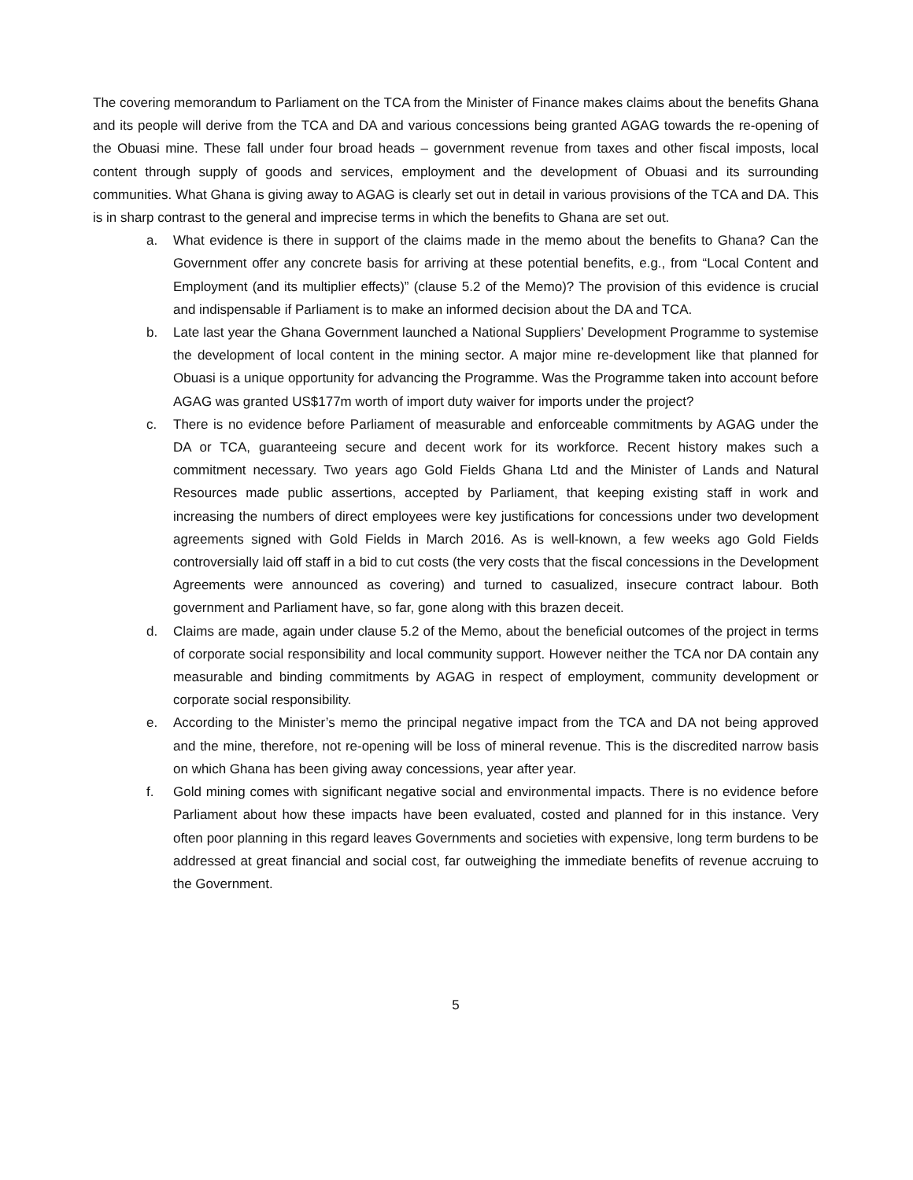The covering memorandum to Parliament on the TCA from the Minister of Finance makes claims about the benefits Ghana and its people will derive from the TCA and DA and various concessions being granted AGAG towards the re-opening of the Obuasi mine. These fall under four broad heads – government revenue from taxes and other fiscal imposts, local content through supply of goods and services, employment and the development of Obuasi and its surrounding communities. What Ghana is giving away to AGAG is clearly set out in detail in various provisions of the TCA and DA. This is in sharp contrast to the general and imprecise terms in which the benefits to Ghana are set out.
a. What evidence is there in support of the claims made in the memo about the benefits to Ghana? Can the Government offer any concrete basis for arriving at these potential benefits, e.g., from “Local Content and Employment (and its multiplier effects)” (clause 5.2 of the Memo)? The provision of this evidence is crucial and indispensable if Parliament is to make an informed decision about the DA and TCA.
b. Late last year the Ghana Government launched a National Suppliers’ Development Programme to systemise the development of local content in the mining sector. A major mine re-development like that planned for Obuasi is a unique opportunity for advancing the Programme. Was the Programme taken into account before AGAG was granted US$177m worth of import duty waiver for imports under the project?
c. There is no evidence before Parliament of measurable and enforceable commitments by AGAG under the DA or TCA, guaranteeing secure and decent work for its workforce. Recent history makes such a commitment necessary. Two years ago Gold Fields Ghana Ltd and the Minister of Lands and Natural Resources made public assertions, accepted by Parliament, that keeping existing staff in work and increasing the numbers of direct employees were key justifications for concessions under two development agreements signed with Gold Fields in March 2016. As is well-known, a few weeks ago Gold Fields controversially laid off staff in a bid to cut costs (the very costs that the fiscal concessions in the Development Agreements were announced as covering) and turned to casualized, insecure contract labour. Both government and Parliament have, so far, gone along with this brazen deceit.
d. Claims are made, again under clause 5.2 of the Memo, about the beneficial outcomes of the project in terms of corporate social responsibility and local community support. However neither the TCA nor DA contain any measurable and binding commitments by AGAG in respect of employment, community development or corporate social responsibility.
e. According to the Minister’s memo the principal negative impact from the TCA and DA not being approved and the mine, therefore, not re-opening will be loss of mineral revenue. This is the discredited narrow basis on which Ghana has been giving away concessions, year after year.
f. Gold mining comes with significant negative social and environmental impacts. There is no evidence before Parliament about how these impacts have been evaluated, costed and planned for in this instance. Very often poor planning in this regard leaves Governments and societies with expensive, long term burdens to be addressed at great financial and social cost, far outweighing the immediate benefits of revenue accruing to the Government.
5